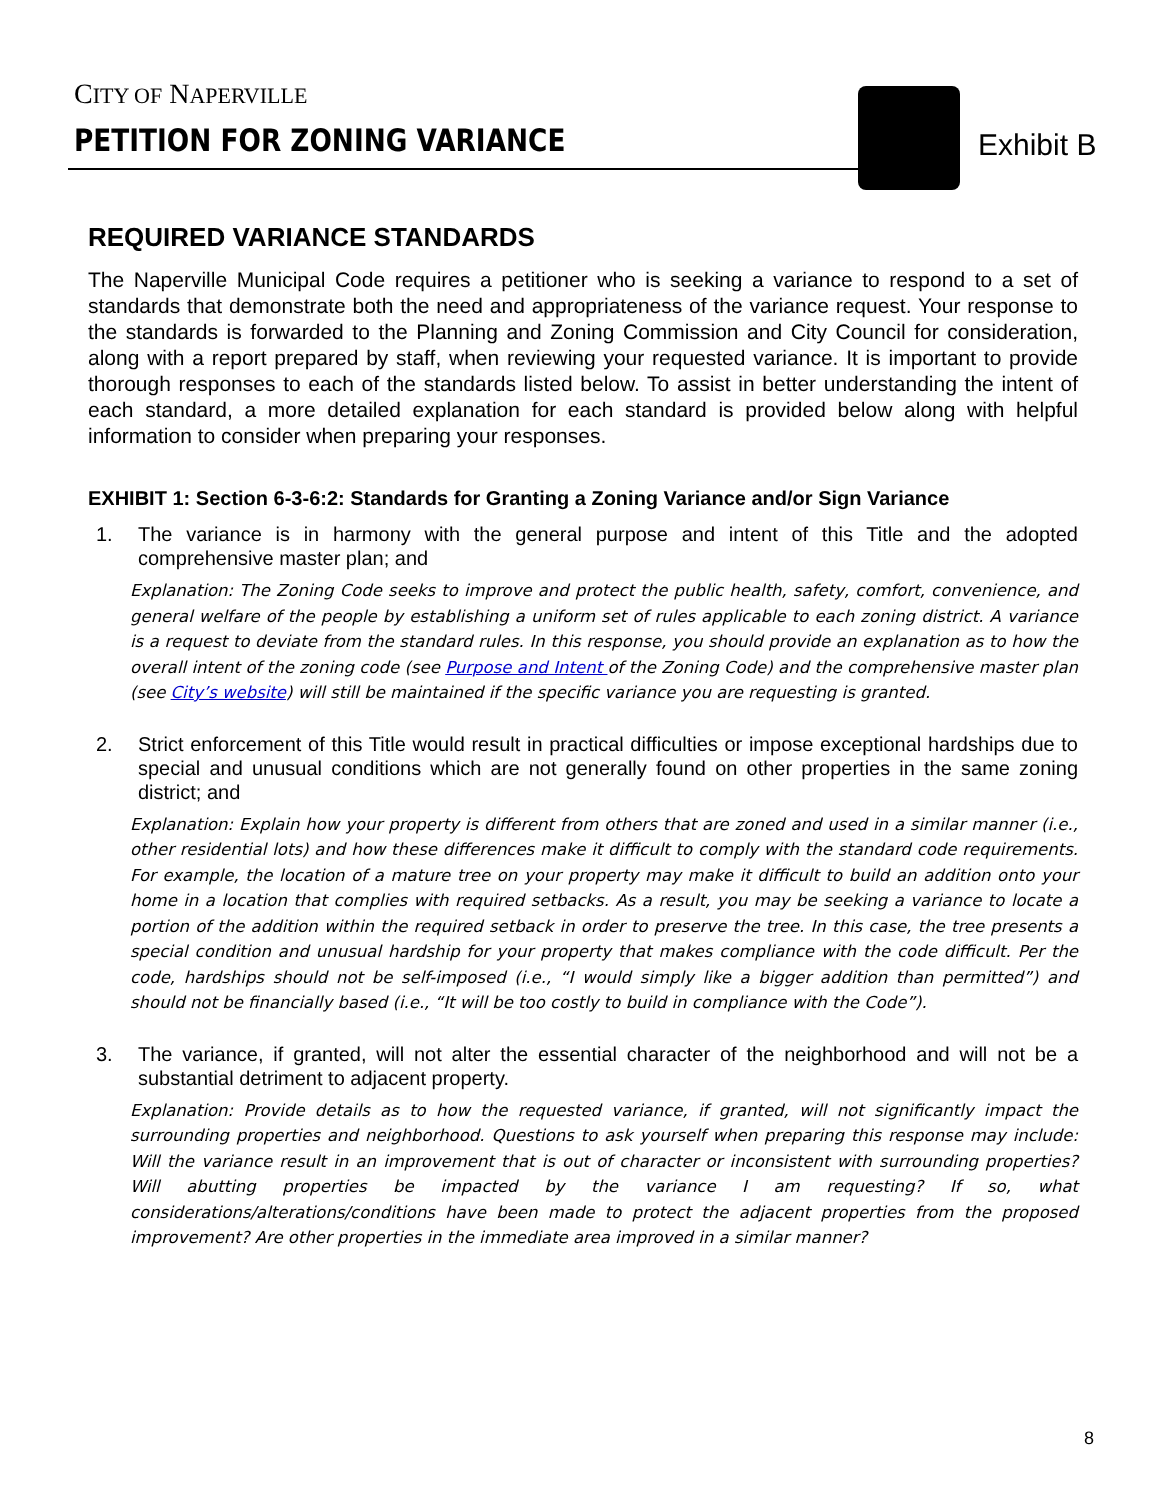CITY OF NAPERVILLE
PETITION FOR ZONING VARIANCE Exhibit B
REQUIRED VARIANCE STANDARDS
The Naperville Municipal Code requires a petitioner who is seeking a variance to respond to a set of standards that demonstrate both the need and appropriateness of the variance request. Your response to the standards is forwarded to the Planning and Zoning Commission and City Council for consideration, along with a report prepared by staff, when reviewing your requested variance. It is important to provide thorough responses to each of the standards listed below. To assist in better understanding the intent of each standard, a more detailed explanation for each standard is provided below along with helpful information to consider when preparing your responses.
EXHIBIT 1: Section 6-3-6:2: Standards for Granting a Zoning Variance and/or Sign Variance
1. The variance is in harmony with the general purpose and intent of this Title and the adopted comprehensive master plan; and
Explanation: The Zoning Code seeks to improve and protect the public health, safety, comfort, convenience, and general welfare of the people by establishing a uniform set of rules applicable to each zoning district. A variance is a request to deviate from the standard rules. In this response, you should provide an explanation as to how the overall intent of the zoning code (see Purpose and Intent of the Zoning Code) and the comprehensive master plan (see City’s website) will still be maintained if the specific variance you are requesting is granted.
2. Strict enforcement of this Title would result in practical difficulties or impose exceptional hardships due to special and unusual conditions which are not generally found on other properties in the same zoning district; and
Explanation: Explain how your property is different from others that are zoned and used in a similar manner (i.e., other residential lots) and how these differences make it difficult to comply with the standard code requirements. For example, the location of a mature tree on your property may make it difficult to build an addition onto your home in a location that complies with required setbacks. As a result, you may be seeking a variance to locate a portion of the addition within the required setback in order to preserve the tree. In this case, the tree presents a special condition and unusual hardship for your property that makes compliance with the code difficult. Per the code, hardships should not be self-imposed (i.e., “I would simply like a bigger addition than permitted”) and should not be financially based (i.e., “It will be too costly to build in compliance with the Code”).
3. The variance, if granted, will not alter the essential character of the neighborhood and will not be a substantial detriment to adjacent property.
Explanation: Provide details as to how the requested variance, if granted, will not significantly impact the surrounding properties and neighborhood. Questions to ask yourself when preparing this response may include: Will the variance result in an improvement that is out of character or inconsistent with surrounding properties? Will abutting properties be impacted by the variance I am requesting? If so, what considerations/alterations/conditions have been made to protect the adjacent properties from the proposed improvement? Are other properties in the immediate area improved in a similar manner?
8